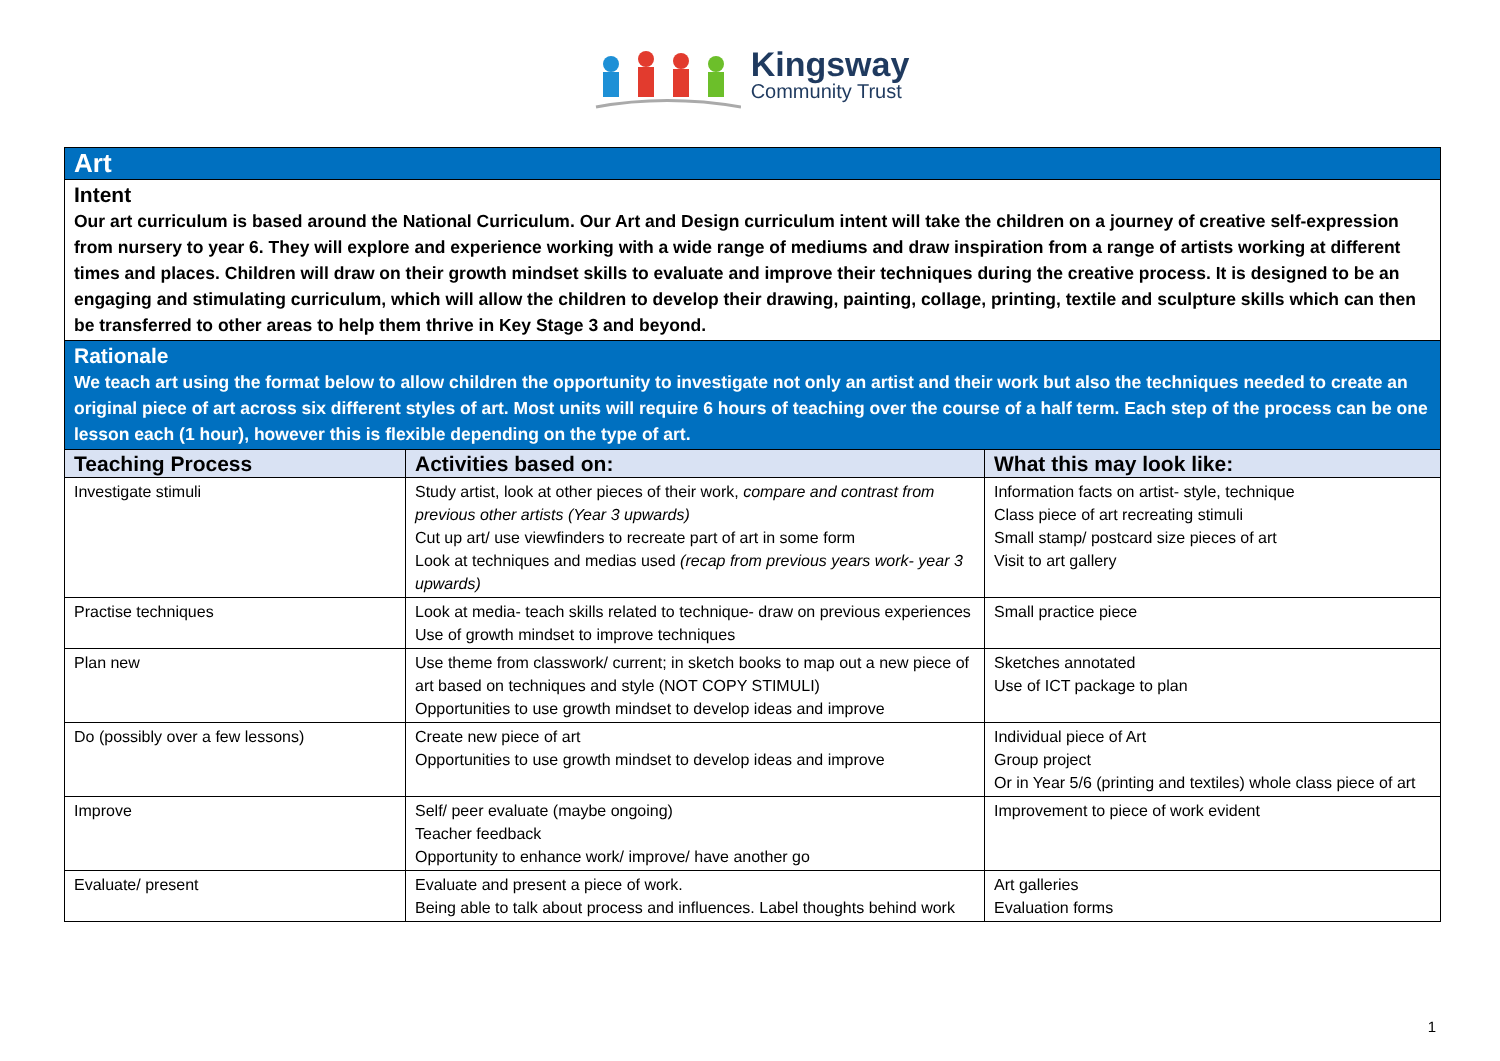Kingsway
Community Trust
| Art | | |
| Intent Our art curriculum is based around the National Curriculum. Our Art and Design curriculum intent will take the children on a journey of creative self-expression from nursery to year 6. They will explore and experience working with a wide range of mediums and draw inspiration from a range of artists working at different times and places. Children will draw on their growth mindset skills to evaluate and improve their techniques during the creative process. It is designed to be an engaging and stimulating curriculum, which will allow the children to develop their drawing, painting, collage, printing, textile and sculpture skills which can then be transferred to other areas to help them thrive in Key Stage 3 and beyond. | | |
| Rationale We teach art using the format below to allow children the opportunity to investigate not only an artist and their work but also the techniques needed to create an original piece of art across six different styles of art. Most units will require 6 hours of teaching over the course of a half term. Each step of the process can be one lesson each (1 hour), however this is flexible depending on the type of art. | | |
| Teaching Process | Activities based on: | What this may look like: |
| Investigate stimuli | Study artist, look at other pieces of their work, compare and contrast from previous other artists (Year 3 upwards) Cut up art/ use viewfinders to recreate part of art in some form Look at techniques and medias used (recap from previous years work- year 3 upwards) | Information facts on artist- style, technique Class piece of art recreating stimuli Small stamp/ postcard size pieces of art Visit to art gallery |
| Practise techniques | Look at media- teach skills related to technique- draw on previous experiences Use of growth mindset to improve techniques | Small practice piece |
| Plan new | Use theme from classwork/ current; in sketch books to map out a new piece of art based on techniques and style (NOT COPY STIMULI) Opportunities to use growth mindset to develop ideas and improve | Sketches annotated Use of ICT package to plan |
| Do (possibly over a few lessons) | Create new piece of art Opportunities to use growth mindset to develop ideas and improve | Individual piece of Art Group project Or in Year 5/6 (printing and textiles) whole class piece of art |
| Improve | Self/ peer evaluate (maybe ongoing) Teacher feedback Opportunity to enhance work/ improve/ have another go | Improvement to piece of work evident |
| Evaluate/ present | Evaluate and present a piece of work. Being able to talk about process and influences. Label thoughts behind work | Art galleries Evaluation forms |
1